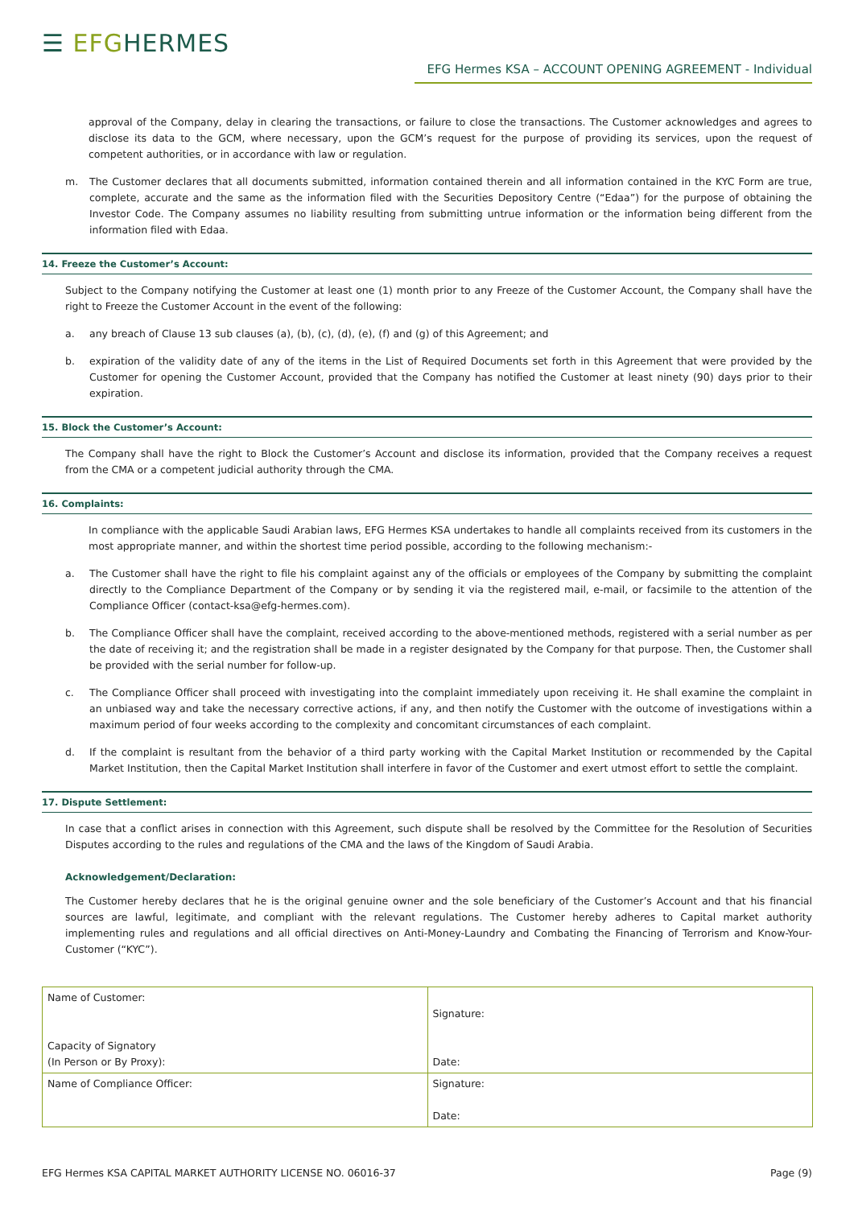☰ EFGHERMES
EFG Hermes KSA – ACCOUNT OPENING AGREEMENT - Individual
approval of the Company, delay in clearing the transactions, or failure to close the transactions. The Customer acknowledges and agrees to disclose its data to the GCM, where necessary, upon the GCM’s request for the purpose of providing its services, upon the request of competent authorities, or in accordance with law or regulation.
m. The Customer declares that all documents submitted, information contained therein and all information contained in the KYC Form are true, complete, accurate and the same as the information filed with the Securities Depository Centre (“Edaa”) for the purpose of obtaining the Investor Code. The Company assumes no liability resulting from submitting untrue information or the information being different from the information filed with Edaa.
14. Freeze the Customer’s Account:
Subject to the Company notifying the Customer at least one (1) month prior to any Freeze of the Customer Account, the Company shall have the right to Freeze the Customer Account in the event of the following:
a. any breach of Clause 13 sub clauses (a), (b), (c), (d), (e), (f) and (g) of this Agreement; and
b. expiration of the validity date of any of the items in the List of Required Documents set forth in this Agreement that were provided by the Customer for opening the Customer Account, provided that the Company has notified the Customer at least ninety (90) days prior to their expiration.
15. Block the Customer’s Account:
The Company shall have the right to Block the Customer’s Account and disclose its information, provided that the Company receives a request from the CMA or a competent judicial authority through the CMA.
16. Complaints:
In compliance with the applicable Saudi Arabian laws, EFG Hermes KSA undertakes to handle all complaints received from its customers in the most appropriate manner, and within the shortest time period possible, according to the following mechanism:-
a. The Customer shall have the right to file his complaint against any of the officials or employees of the Company by submitting the complaint directly to the Compliance Department of the Company or by sending it via the registered mail, e-mail, or facsimile to the attention of the Compliance Officer (contact-ksa@efg-hermes.com).
b. The Compliance Officer shall have the complaint, received according to the above-mentioned methods, registered with a serial number as per the date of receiving it; and the registration shall be made in a register designated by the Company for that purpose. Then, the Customer shall be provided with the serial number for follow-up.
c. The Compliance Officer shall proceed with investigating into the complaint immediately upon receiving it. He shall examine the complaint in an unbiased way and take the necessary corrective actions, if any, and then notify the Customer with the outcome of investigations within a maximum period of four weeks according to the complexity and concomitant circumstances of each complaint.
d. If the complaint is resultant from the behavior of a third party working with the Capital Market Institution or recommended by the Capital Market Institution, then the Capital Market Institution shall interfere in favor of the Customer and exert utmost effort to settle the complaint.
17. Dispute Settlement:
In case that a conflict arises in connection with this Agreement, such dispute shall be resolved by the Committee for the Resolution of Securities Disputes according to the rules and regulations of the CMA and the laws of the Kingdom of Saudi Arabia.
Acknowledgement/Declaration:
The Customer hereby declares that he is the original genuine owner and the sole beneficiary of the Customer’s Account and that his financial sources are lawful, legitimate, and compliant with the relevant regulations. The Customer hereby adheres to Capital market authority implementing rules and regulations and all official directives on Anti-Money-Laundry and Combating the Financing of Terrorism and Know-Your-Customer (“KYC”).
| Name of Customer: Capacity of Signatory (In Person or By Proxy): | Signature: Date: |
| Name of Compliance Officer: | Signature: Date: |
EFG Hermes KSA CAPITAL MARKET AUTHORITY LICENSE NO. 06016-37 Page (9)